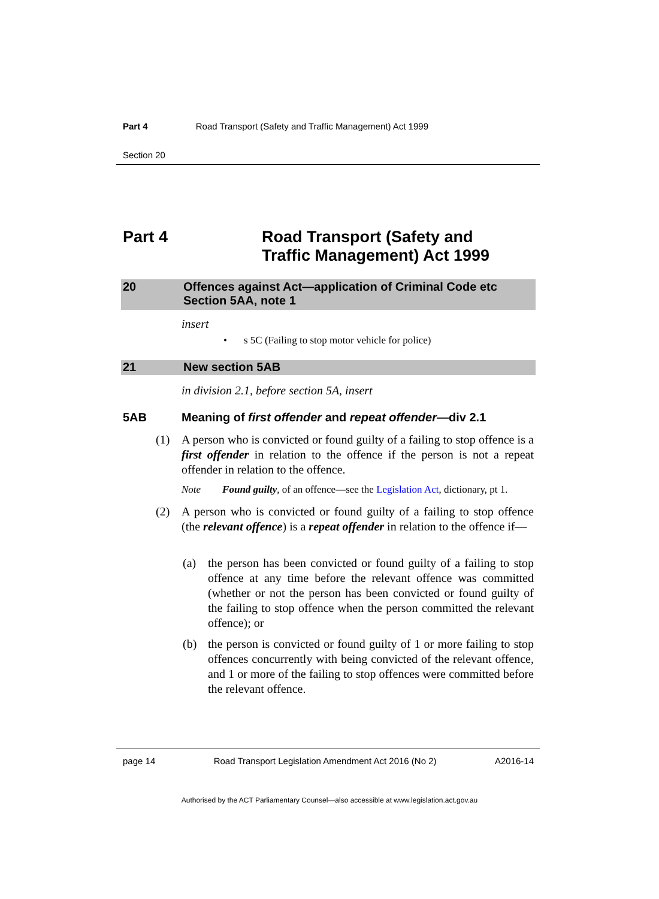Part 4 Road Transport (Safety and Traffic Management) Act 1999
Section 20
Part 4 Road Transport (Safety and
Traffic Management) Act 1999
20 Offences against Act—application of Criminal Code etc
Section 5AA, note 1
insert
• s 5C (Failing to stop motor vehicle for police)
21 New section 5AB
in division 2.1, before section 5A, insert
5AB Meaning of first offender and repeat offender—div 2.1
(1)
A person who is convicted or found guilty of a failing to stop offence is a first offender in relation to the offence if the person is not a repeat offender in relation to the offence.
Note Found guilty, of an offence—see the Legislation Act, dictionary, pt 1.
(2)
A person who is convicted or found guilty of a failing to stop offence (the relevant offence) is a repeat offender in relation to the offence if—
(a)
the person has been convicted or found guilty of a failing to stop offence at any time before the relevant offence was committed (whether or not the person has been convicted or found guilty of the failing to stop offence when the person committed the relevant offence); or
(b)
the person is convicted or found guilty of 1 or more failing to stop offences concurrently with being convicted of the relevant offence, and 1 or more of the failing to stop offences were committed before the relevant offence.
page 14 Road Transport Legislation Amendment Act 2016 (No 2) A2016-14
Authorised by the ACT Parliamentary Counsel—also accessible at www.legislation.act.gov.au